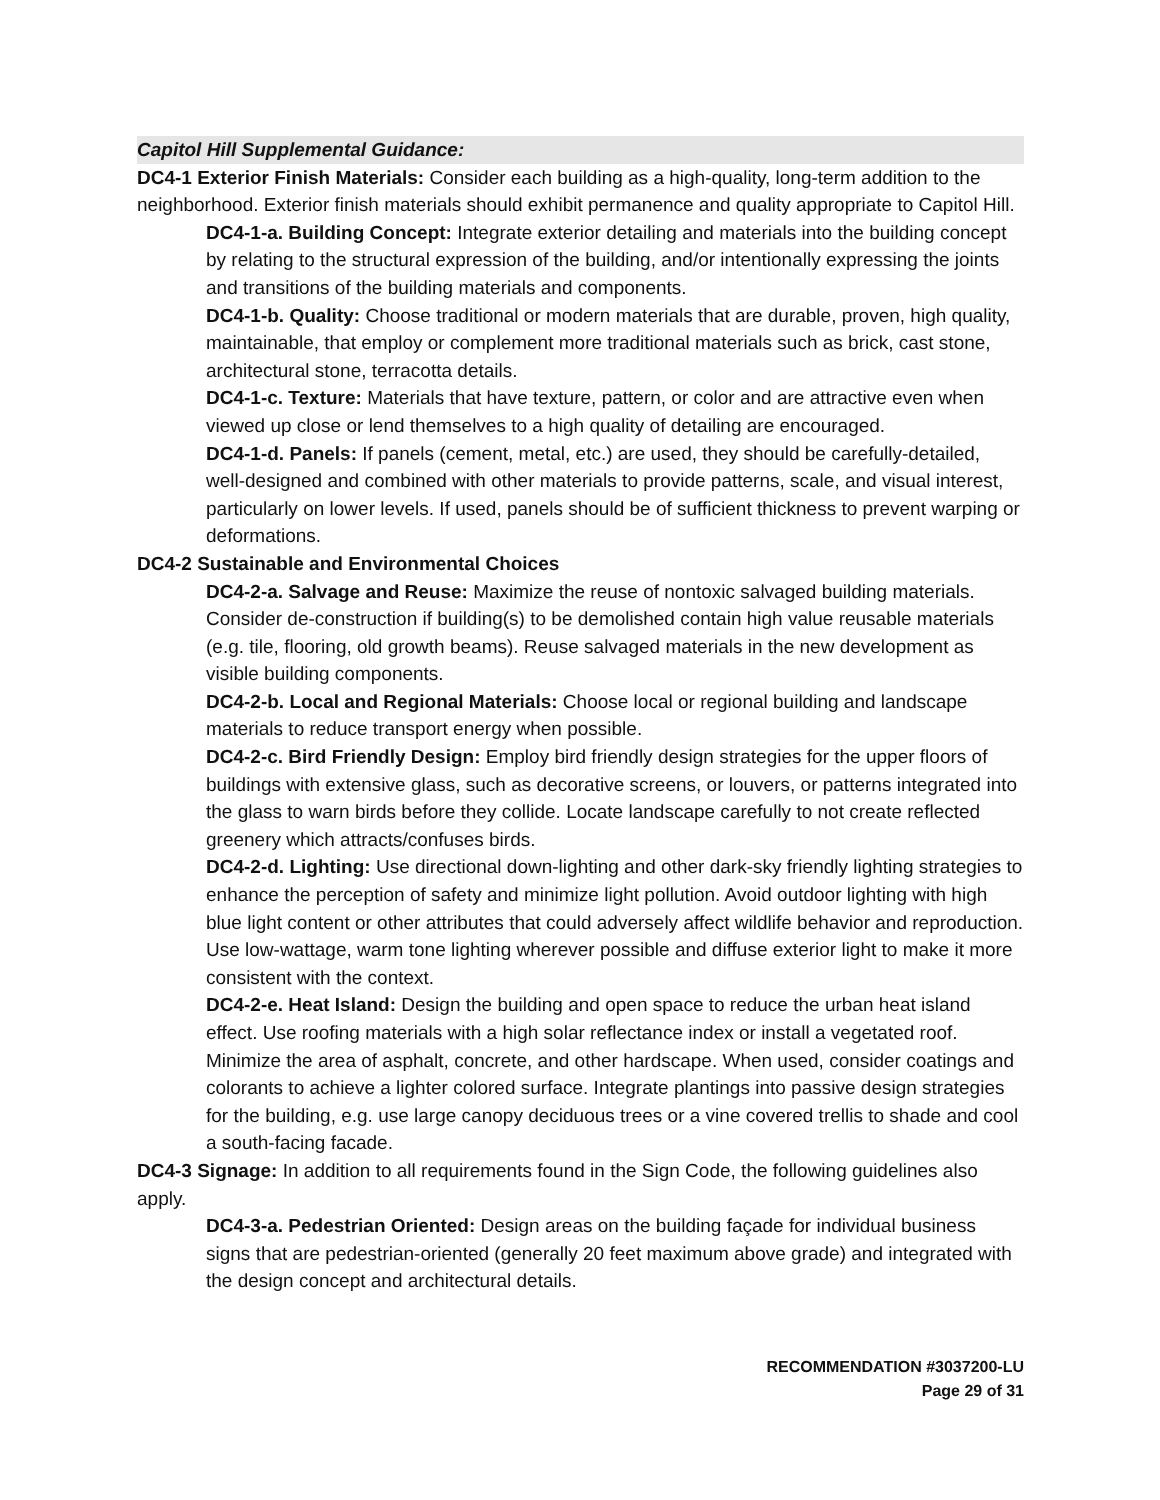Capitol Hill Supplemental Guidance:
DC4-1 Exterior Finish Materials: Consider each building as a high-quality, long-term addition to the neighborhood. Exterior finish materials should exhibit permanence and quality appropriate to Capitol Hill.
DC4-1-a. Building Concept: Integrate exterior detailing and materials into the building concept by relating to the structural expression of the building, and/or intentionally expressing the joints and transitions of the building materials and components.
DC4-1-b. Quality: Choose traditional or modern materials that are durable, proven, high quality, maintainable, that employ or complement more traditional materials such as brick, cast stone, architectural stone, terracotta details.
DC4-1-c. Texture: Materials that have texture, pattern, or color and are attractive even when viewed up close or lend themselves to a high quality of detailing are encouraged.
DC4-1-d. Panels: If panels (cement, metal, etc.) are used, they should be carefully-detailed, well-designed and combined with other materials to provide patterns, scale, and visual interest, particularly on lower levels. If used, panels should be of sufficient thickness to prevent warping or deformations.
DC4-2 Sustainable and Environmental Choices
DC4-2-a. Salvage and Reuse: Maximize the reuse of nontoxic salvaged building materials. Consider de-construction if building(s) to be demolished contain high value reusable materials (e.g. tile, flooring, old growth beams). Reuse salvaged materials in the new development as visible building components.
DC4-2-b. Local and Regional Materials: Choose local or regional building and landscape materials to reduce transport energy when possible.
DC4-2-c. Bird Friendly Design: Employ bird friendly design strategies for the upper floors of buildings with extensive glass, such as decorative screens, or louvers, or patterns integrated into the glass to warn birds before they collide. Locate landscape carefully to not create reflected greenery which attracts/confuses birds.
DC4-2-d. Lighting: Use directional down-lighting and other dark-sky friendly lighting strategies to enhance the perception of safety and minimize light pollution. Avoid outdoor lighting with high blue light content or other attributes that could adversely affect wildlife behavior and reproduction. Use low-wattage, warm tone lighting wherever possible and diffuse exterior light to make it more consistent with the context.
DC4-2-e. Heat Island: Design the building and open space to reduce the urban heat island effect. Use roofing materials with a high solar reflectance index or install a vegetated roof. Minimize the area of asphalt, concrete, and other hardscape. When used, consider coatings and colorants to achieve a lighter colored surface. Integrate plantings into passive design strategies for the building, e.g. use large canopy deciduous trees or a vine covered trellis to shade and cool a south-facing facade.
DC4-3 Signage: In addition to all requirements found in the Sign Code, the following guidelines also apply.
DC4-3-a. Pedestrian Oriented: Design areas on the building façade for individual business signs that are pedestrian-oriented (generally 20 feet maximum above grade) and integrated with the design concept and architectural details.
RECOMMENDATION #3037200-LU
Page 29 of 31